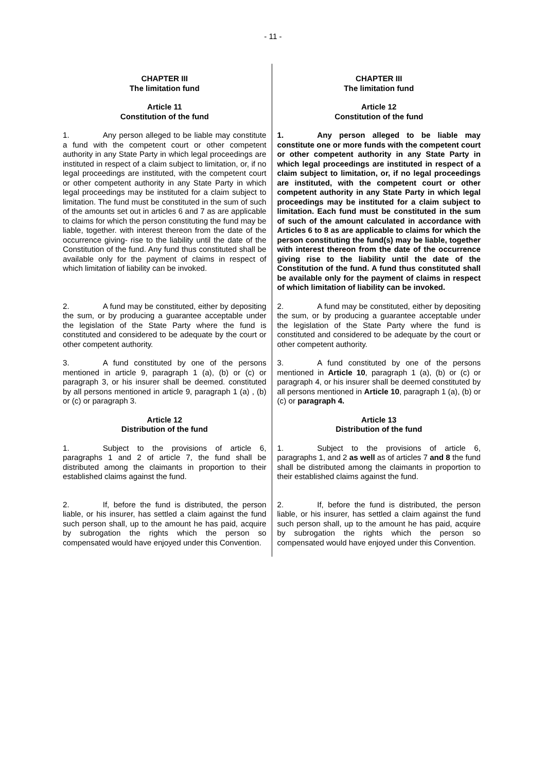- 11 -
| CHAPTER III The limitation fund | CHAPTER III The limitation fund |
| Article 11 Constitution of the fund | Article 12 Constitution of the fund |
| 1. Any person alleged to be liable may constitute a fund with the competent court or other competent authority in any State Party in which legal proceedings are instituted in respect of a claim subject to limitation, or, if no legal proceedings are instituted, with the competent court or other competent authority in any State Party in which legal proceedings may be instituted for a claim subject to limitation. The fund must be constituted in the sum of such of the amounts set out in articles 6 and 7 as are applicable to claims for which the person constituting the fund may be liable, together. with interest thereon from the date of the occurrence giving- rise to the liability until the date of the Constitution of the fund. Any fund thus constituted shall be available only for the payment of claims in respect of which limitation of liability can be invoked. | 1. Any person alleged to be liable may constitute one or more funds with the competent court or other competent authority in any State Party in which legal proceedings are instituted in respect of a claim subject to limitation, or, if no legal proceedings are instituted, with the competent court or other competent authority in any State Party in which legal proceedings may be instituted for a claim subject to limitation. Each fund must be constituted in the sum of such of the amount calculated in accordance with Articles 6 to 8 as are applicable to claims for which the person constituting the fund(s) may be liable, together with interest thereon from the date of the occurrence giving rise to the liability until the date of the Constitution of the fund. A fund thus constituted shall be available only for the payment of claims in respect of which limitation of liability can be invoked. |
| 2. A fund may be constituted, either by depositing the sum, or by producing a guarantee acceptable under the legislation of the State Party where the fund is constituted and considered to be adequate by the court or other competent authority. | 2. A fund may be constituted, either by depositing the sum, or by producing a guarantee acceptable under the legislation of the State Party where the fund is constituted and considered to be adequate by the court or other competent authority. |
| 3. A fund constituted by one of the persons mentioned in article 9, paragraph 1 (a), (b) or (c) or paragraph 3, or his insurer shall be deemed. constituted by all persons mentioned in article 9, paragraph 1 (a) , (b) or (c) or paragraph 3. | 3. A fund constituted by one of the persons mentioned in Article 10 , paragraph 1 (a), (b) or (c) or paragraph 4, or his insurer shall be deemed constituted by all persons mentioned in Article 10 , paragraph 1 (a), (b) or (c) or paragraph 4. |
| Article 12 Distribution of the fund | Article 13 Distribution of the fund |
| 1. Subject to the provisions of article 6, paragraphs 1 and 2 of article 7, the fund shall be distributed among the claimants in proportion to their established claims against the fund. | 1. Subject to the provisions of article 6, paragraphs 1, and 2 as well as of articles 7 and 8 the fund shall be distributed among the claimants in proportion to their established claims against the fund. |
| 2. If, before the fund is distributed, the person liable, or his insurer, has settled a claim against the fund such person shall, up to the amount he has paid, acquire by subrogation the rights which the person so compensated would have enjoyed under this Convention. | 2. If, before the fund is distributed, the person liable, or his insurer, has settled a claim against the fund such person shall, up to the amount he has paid, acquire by subrogation the rights which the person so compensated would have enjoyed under this Convention. |